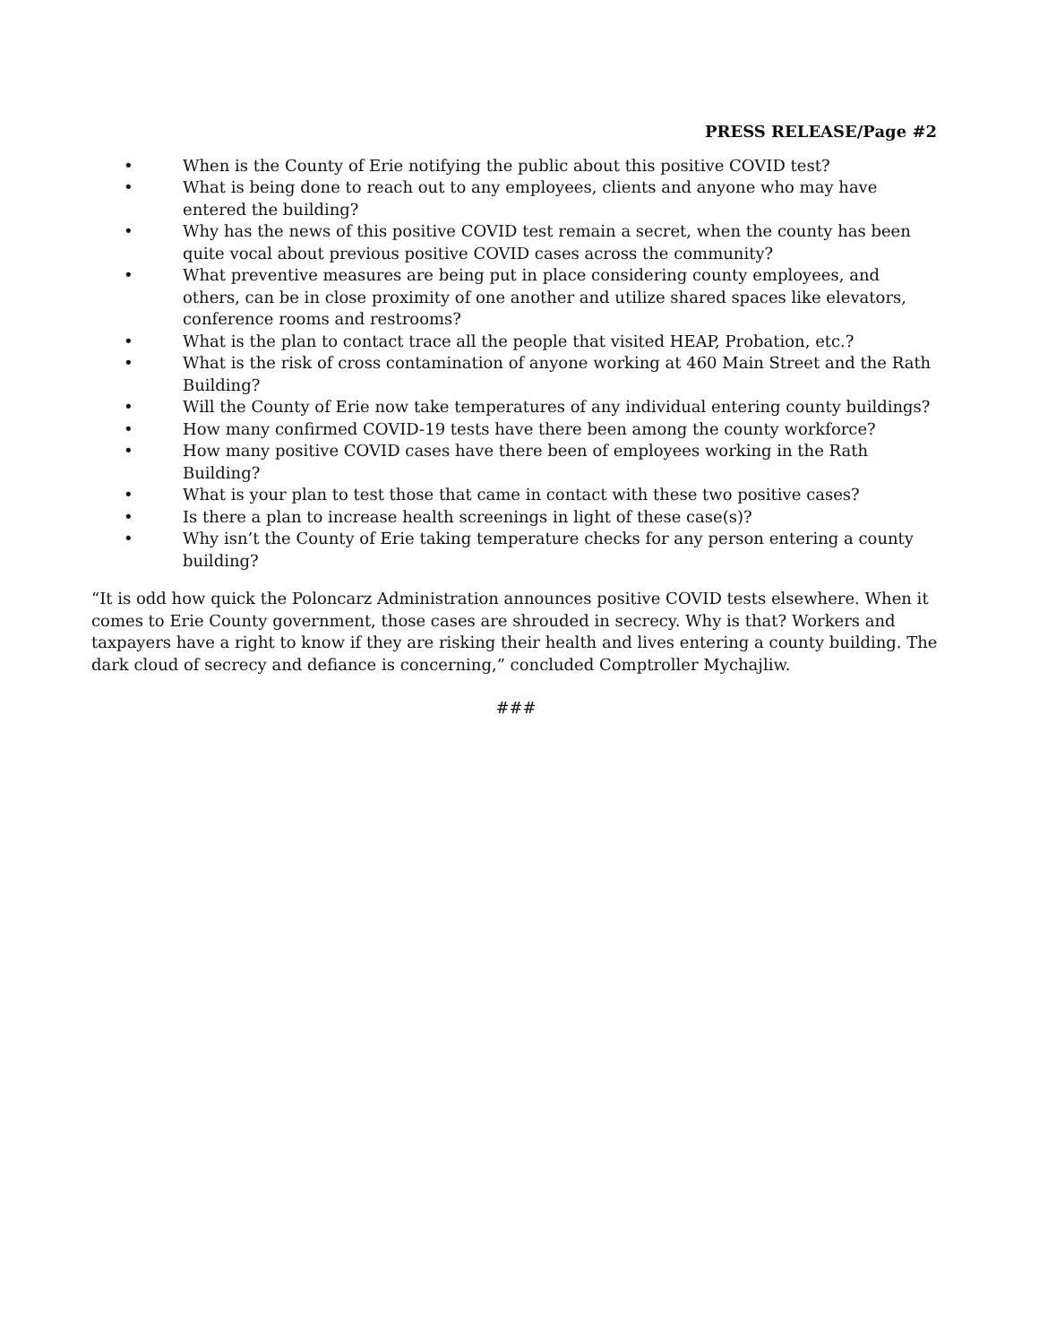PRESS RELEASE/Page #2
• When is the County of Erie notifying the public about this positive COVID test?
• What is being done to reach out to any employees, clients and anyone who may have entered the building?
• Why has the news of this positive COVID test remain a secret, when the county has been quite vocal about previous positive COVID cases across the community?
• What preventive measures are being put in place considering county employees, and others, can be in close proximity of one another and utilize shared spaces like elevators, conference rooms and restrooms?
• What is the plan to contact trace all the people that visited HEAP, Probation, etc.?
• What is the risk of cross contamination of anyone working at 460 Main Street and the Rath Building?
• Will the County of Erie now take temperatures of any individual entering county buildings?
• How many confirmed COVID-19 tests have there been among the county workforce?
• How many positive COVID cases have there been of employees working in the Rath Building?
• What is your plan to test those that came in contact with these two positive cases?
• Is there a plan to increase health screenings in light of these case(s)?
• Why isn’t the County of Erie taking temperature checks for any person entering a county building?
“It is odd how quick the Poloncarz Administration announces positive COVID tests elsewhere. When it comes to Erie County government, those cases are shrouded in secrecy. Why is that? Workers and taxpayers have a right to know if they are risking their health and lives entering a county building. The dark cloud of secrecy and defiance is concerning,” concluded Comptroller Mychajliw.
###